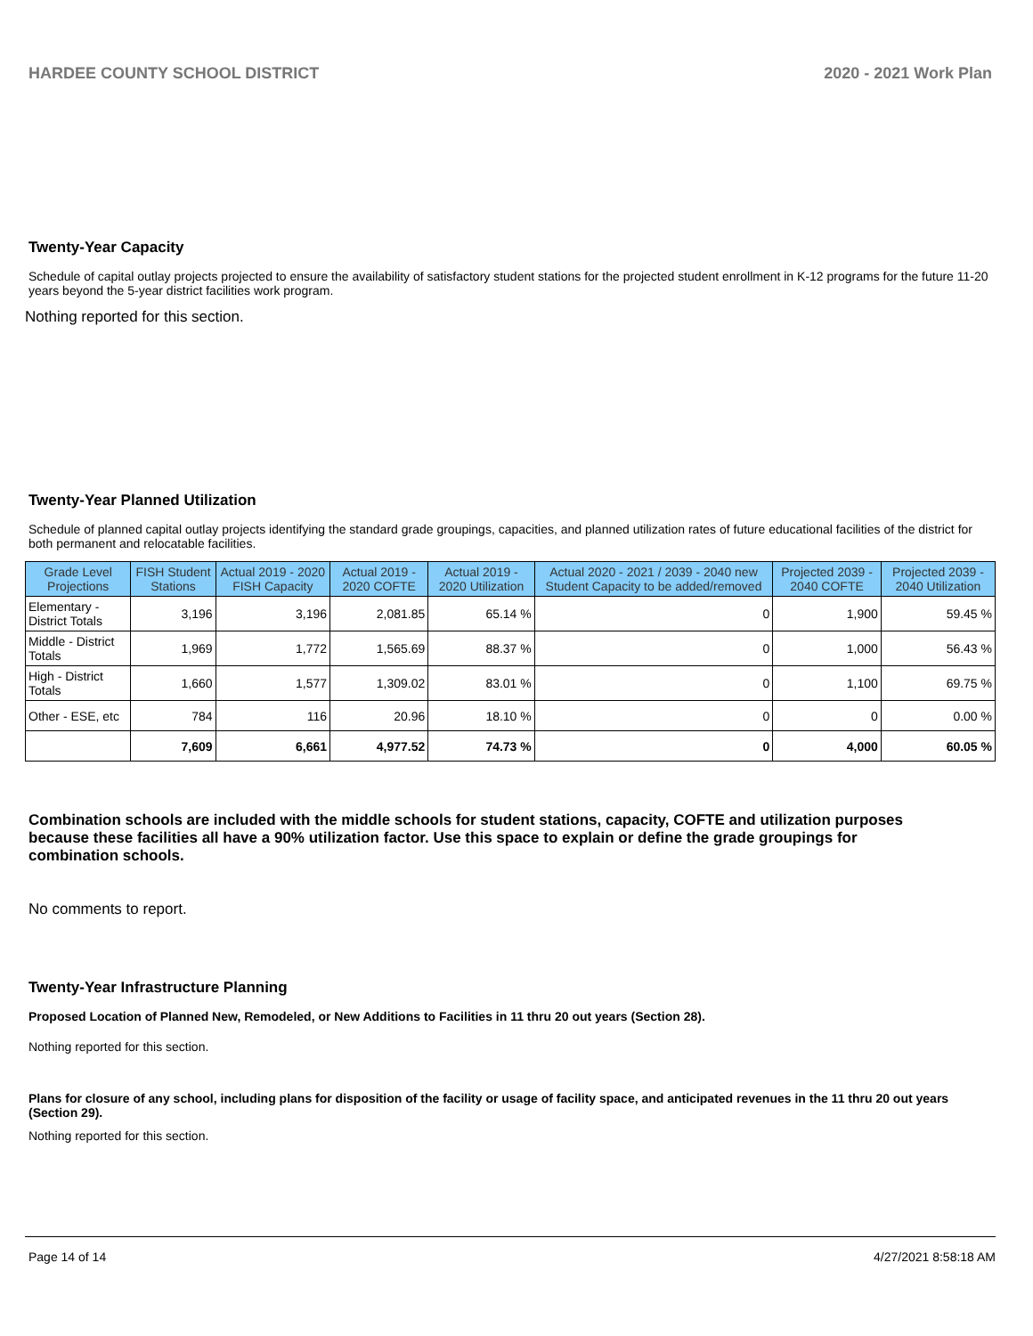HARDEE COUNTY SCHOOL DISTRICT 2020 - 2021 Work Plan
Twenty-Year Capacity
Schedule of capital outlay projects projected to ensure the availability of satisfactory student stations for the projected student enrollment in K-12 programs for the future 11-20 years beyond the 5-year district facilities work program.
Nothing reported for this section.
Twenty-Year Planned Utilization
Schedule of planned capital outlay projects identifying the standard grade groupings, capacities, and planned utilization rates of future educational facilities of the district for both permanent and relocatable facilities.
| Grade Level Projections | FISH Student Stations | Actual 2019 - 2020 FISH Capacity | Actual 2019 - 2020 COFTE | Actual 2019 - 2020 Utilization | Actual 2020 - 2021 / 2039 - 2040 new Student Capacity to be added/removed | Projected 2039 - 2040 COFTE | Projected 2039 - 2040 Utilization |
| --- | --- | --- | --- | --- | --- | --- | --- |
| Elementary - District Totals | 3,196 | 3,196 | 2,081.85 | 65.14 % | 0 | 1,900 | 59.45 % |
| Middle - District Totals | 1,969 | 1,772 | 1,565.69 | 88.37 % | 0 | 1,000 | 56.43 % |
| High - District Totals | 1,660 | 1,577 | 1,309.02 | 83.01 % | 0 | 1,100 | 69.75 % |
| Other - ESE, etc | 784 | 116 | 20.96 | 18.10 % | 0 | 0 | 0.00 % |
| | 7,609 | 6,661 | 4,977.52 | 74.73 % | 0 | 4,000 | 60.05 % |
Combination schools are included with the middle schools for student stations, capacity, COFTE and utilization purposes because these facilities all have a 90% utilization factor. Use this space to explain or define the grade groupings for combination schools.
No comments to report.
Twenty-Year Infrastructure Planning
Proposed Location of Planned New, Remodeled, or New Additions to Facilities in 11 thru 20 out years (Section 28).
Nothing reported for this section.
Plans for closure of any school, including plans for disposition of the facility or usage of facility space, and anticipated revenues in the 11 thru 20 out years (Section 29).
Nothing reported for this section.
Page 14 of 14 4/27/2021 8:58:18 AM